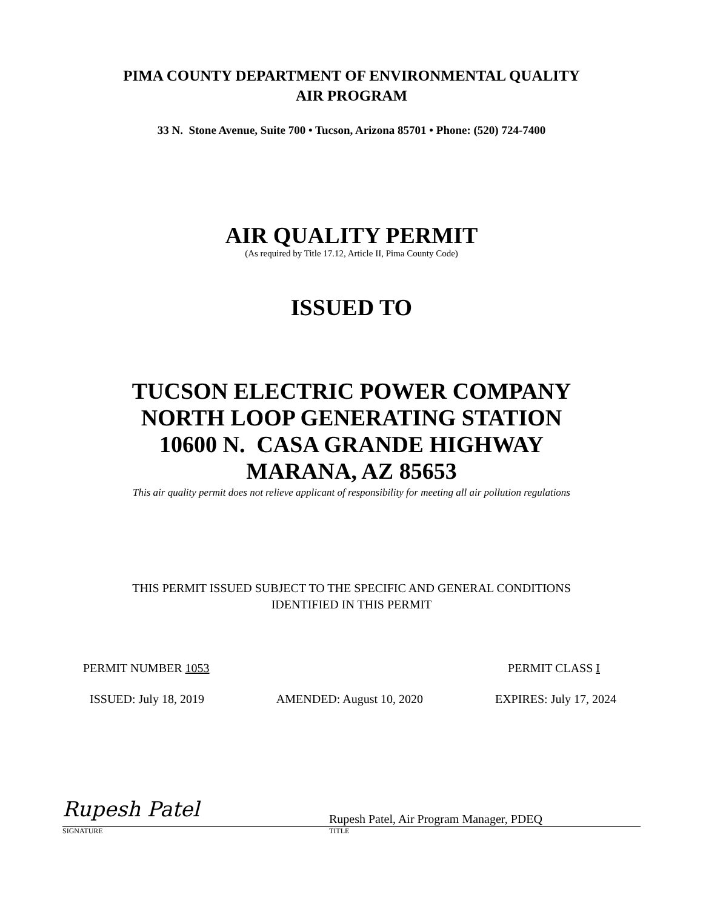PIMA COUNTY DEPARTMENT OF ENVIRONMENTAL QUALITY
AIR PROGRAM
33 N. Stone Avenue, Suite 700 • Tucson, Arizona 85701 • Phone: (520) 724-7400
AIR QUALITY PERMIT
(As required by Title 17.12, Article II, Pima County Code)
ISSUED TO
TUCSON ELECTRIC POWER COMPANY
NORTH LOOP GENERATING STATION
10600 N. CASA GRANDE HIGHWAY
MARANA, AZ 85653
This air quality permit does not relieve applicant of responsibility for meeting all air pollution regulations
THIS PERMIT ISSUED SUBJECT TO THE SPECIFIC AND GENERAL CONDITIONS
IDENTIFIED IN THIS PERMIT
PERMIT NUMBER 1053 PERMIT CLASS I
ISSUED: July 18, 2019 AMENDED: August 10, 2020 EXPIRES: July 17, 2024
Rupesh Patel
SIGNATURE
Rupesh Patel, Air Program Manager, PDEQ
TITLE